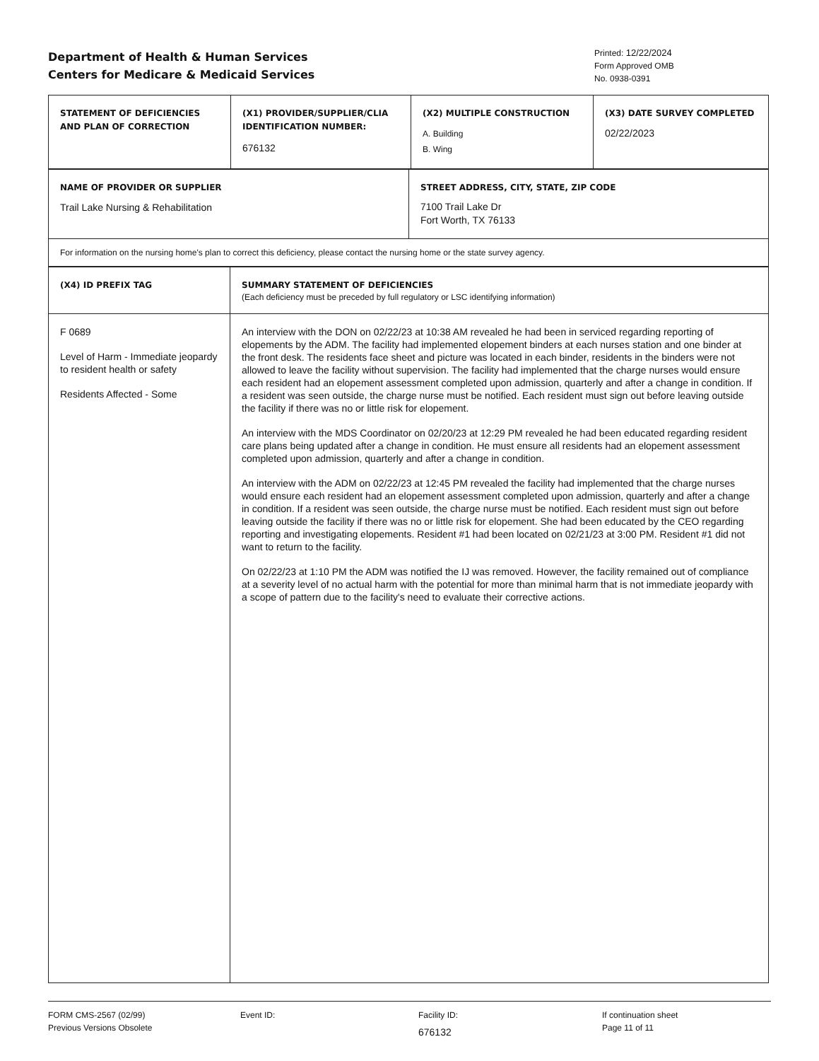Department of Health & Human Services
Centers for Medicare & Medicaid Services
Printed: 12/22/2024
Form Approved OMB
No. 0938-0391
| STATEMENT OF DEFICIENCIES AND PLAN OF CORRECTION | (X1) PROVIDER/SUPPLIER/CLIA IDENTIFICATION NUMBER: 676132 | (X2) MULTIPLE CONSTRUCTION A. Building B. Wing | (X3) DATE SURVEY COMPLETED 02/22/2023 |
| NAME OF PROVIDER OR SUPPLIER Trail Lake Nursing & Rehabilitation | STREET ADDRESS, CITY, STATE, ZIP CODE 7100 Trail Lake Dr Fort Worth, TX 76133 |
| For information on the nursing home's plan to correct this deficiency, please contact the nursing home or the state survey agency. | |
| (X4) ID PREFIX TAG | SUMMARY STATEMENT OF DEFICIENCIES (Each deficiency must be preceded by full regulatory or LSC identifying information) |
| F 0689 Level of Harm - Immediate jeopardy to resident health or safety Residents Affected - Some | An interview with the DON on 02/22/23 at 10:38 AM revealed he had been in serviced regarding reporting of elopements by the ADM. The facility had implemented elopement binders at each nurses station and one binder at the front desk. The residents face sheet and picture was located in each binder, residents in the binders were not allowed to leave the facility without supervision. The facility had implemented that the charge nurses would ensure each resident had an elopement assessment completed upon admission, quarterly and after a change in condition. If a resident was seen outside, the charge nurse must be notified. Each resident must sign out before leaving outside the facility if there was no or little risk for elopement. An interview with the MDS Coordinator on 02/20/23 at 12:29 PM revealed he had been educated regarding resident care plans being updated after a change in condition. He must ensure all residents had an elopement assessment completed upon admission, quarterly and after a change in condition. An interview with the ADM on 02/22/23 at 12:45 PM revealed the facility had implemented that the charge nurses would ensure each resident had an elopement assessment completed upon admission, quarterly and after a change in condition. If a resident was seen outside, the charge nurse must be notified. Each resident must sign out before leaving outside the facility if there was no or little risk for elopement. She had been educated by the CEO regarding reporting and investigating elopements. Resident #1 had been located on 02/21/23 at 3:00 PM. Resident #1 did not want to return to the facility. On 02/22/23 at 1:10 PM the ADM was notified the IJ was removed. However, the facility remained out of compliance at a severity level of no actual harm with the potential for more than minimal harm that is not immediate jeopardy with a scope of pattern due to the facility's need to evaluate their corrective actions. |
FORM CMS-2567 (02/99)
Previous Versions Obsolete
Event ID: Facility ID:
676132
If continuation sheet
Page 11 of 11